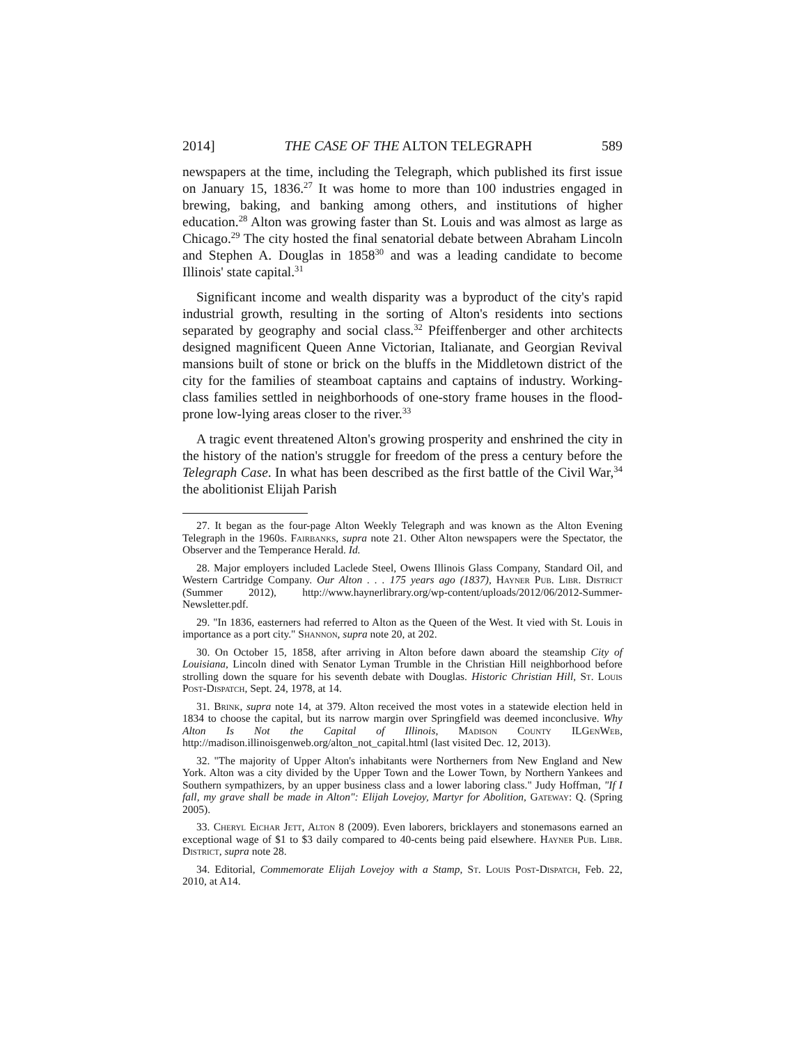2014] THE CASE OF THE ALTON TELEGRAPH 589
newspapers at the time, including the Telegraph, which published its first issue on January 15, 1836.<sup>27</sup> It was home to more than 100 industries engaged in brewing, baking, and banking among others, and institutions of higher education.<sup>28</sup> Alton was growing faster than St. Louis and was almost as large as Chicago.<sup>29</sup> The city hosted the final senatorial debate between Abraham Lincoln and Stephen A. Douglas in 1858<sup>30</sup> and was a leading candidate to become Illinois' state capital.<sup>31</sup>
Significant income and wealth disparity was a byproduct of the city's rapid industrial growth, resulting in the sorting of Alton's residents into sections separated by geography and social class.<sup>32</sup> Pfeiffenberger and other architects designed magnificent Queen Anne Victorian, Italianate, and Georgian Revival mansions built of stone or brick on the bluffs in the Middletown district of the city for the families of steamboat captains and captains of industry. Working-class families settled in neighborhoods of one-story frame houses in the flood-prone low-lying areas closer to the river.<sup>33</sup>
A tragic event threatened Alton's growing prosperity and enshrined the city in the history of the nation's struggle for freedom of the press a century before the Telegraph Case. In what has been described as the first battle of the Civil War,<sup>34</sup> the abolitionist Elijah Parish
27. It began as the four-page Alton Weekly Telegraph and was known as the Alton Evening Telegraph in the 1960s. Fairbanks, supra note 21. Other Alton newspapers were the Spectator, the Observer and the Temperance Herald. Id.
28. Major employers included Laclede Steel, Owens Illinois Glass Company, Standard Oil, and Western Cartridge Company. Our Alton . . . 175 years ago (1837), Hayner Pub. Libr. District (Summer 2012), http://www.haynerlibrary.org/wp-content/uploads/2012/06/2012-Summer-Newsletter.pdf.
29. "In 1836, easterners had referred to Alton as the Queen of the West. It vied with St. Louis in importance as a port city." Shannon, supra note 20, at 202.
30. On October 15, 1858, after arriving in Alton before dawn aboard the steamship City of Louisiana, Lincoln dined with Senator Lyman Trumble in the Christian Hill neighborhood before strolling down the square for his seventh debate with Douglas. Historic Christian Hill, St. Louis Post-Dispatch, Sept. 24, 1978, at 14.
31. Brink, supra note 14, at 379. Alton received the most votes in a statewide election held in 1834 to choose the capital, but its narrow margin over Springfield was deemed inconclusive. Why Alton Is Not the Capital of Illinois, Madison County ILGenWeb, http://madison.illinoisgenweb.org/alton_not_capital.html (last visited Dec. 12, 2013).
32. "The majority of Upper Alton's inhabitants were Northerners from New England and New York. Alton was a city divided by the Upper Town and the Lower Town, by Northern Yankees and Southern sympathizers, by an upper business class and a lower laboring class." Judy Hoffman, "If I fall, my grave shall be made in Alton": Elijah Lovejoy, Martyr for Abolition, Gateway: Q. (Spring 2005).
33. Cheryl Eichar Jett, Alton 8 (2009). Even laborers, bricklayers and stonemasons earned an exceptional wage of $1 to $3 daily compared to 40-cents being paid elsewhere. Hayner Pub. Libr. District, supra note 28.
34. Editorial, Commemorate Elijah Lovejoy with a Stamp, St. Louis Post-Dispatch, Feb. 22, 2010, at A14.